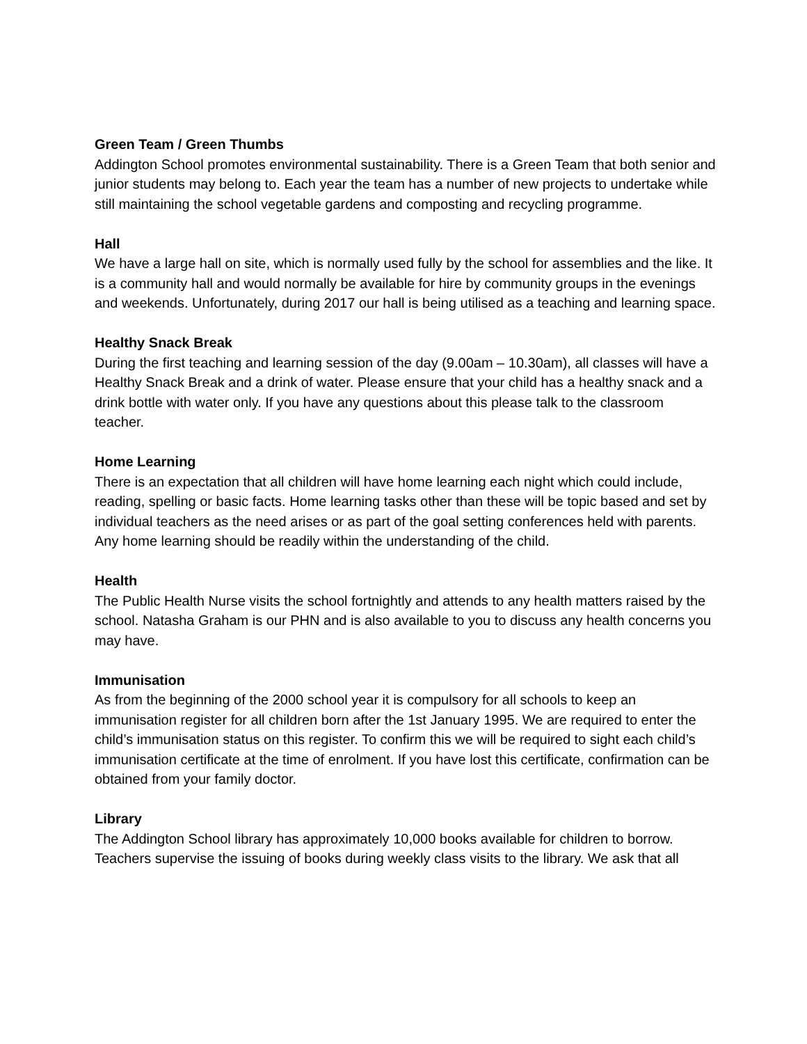Green Team / Green Thumbs
Addington School promotes environmental sustainability. There is a Green Team that both senior and junior students may belong to. Each year the team has a number of new projects to undertake while still maintaining the school vegetable gardens and composting and recycling programme.
Hall
We have a large hall on site, which is normally used fully by the school for assemblies and the like. It is a community hall and would normally be available for hire by community groups in the evenings and weekends. Unfortunately, during 2017 our hall is being utilised as a teaching and learning space.
Healthy Snack Break
During the first teaching and learning session of the day (9.00am – 10.30am), all classes will have a Healthy Snack Break and a drink of water. Please ensure that your child has a healthy snack and a drink bottle with water only. If you have any questions about this please talk to the classroom teacher.
Home Learning
There is an expectation that all children will have home learning each night which could include, reading, spelling or basic facts. Home learning tasks other than these will be topic based and set by individual teachers as the need arises or as part of the goal setting conferences held with parents.
Any home learning should be readily within the understanding of the child.
Health
The Public Health Nurse visits the school fortnightly and attends to any health matters raised by the school. Natasha Graham is our PHN and is also available to you to discuss any health concerns you may have.
Immunisation
As from the beginning of the 2000 school year it is compulsory for all schools to keep an immunisation register for all children born after the 1st January 1995. We are required to enter the child’s immunisation status on this register. To confirm this we will be required to sight each child’s immunisation certificate at the time of enrolment. If you have lost this certificate, confirmation can be obtained from your family doctor.
Library
The Addington School library has approximately 10,000 books available for children to borrow. Teachers supervise the issuing of books during weekly class visits to the library. We ask that all